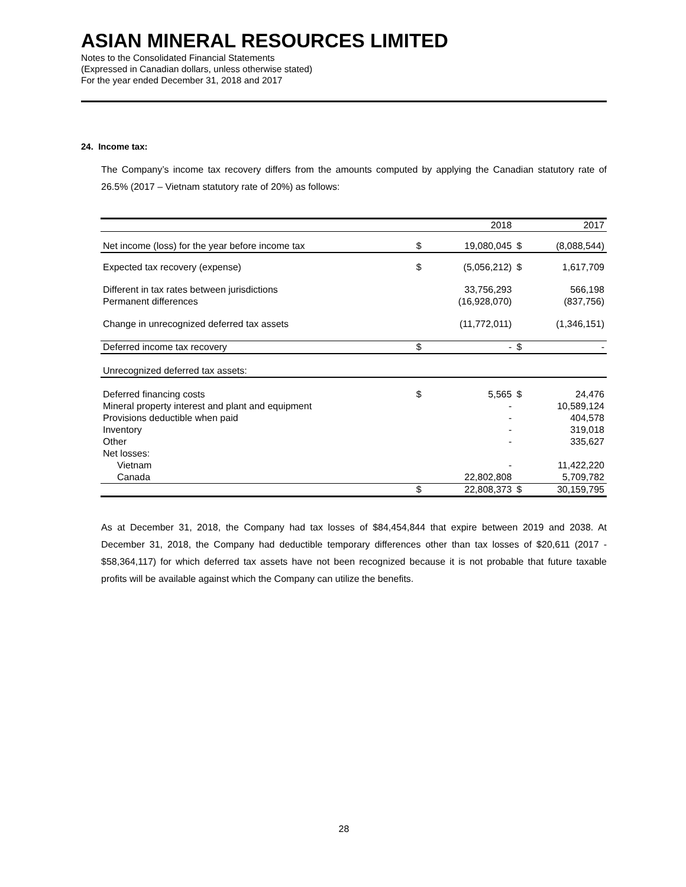ASIAN MINERAL RESOURCES LIMITED
Notes to the Consolidated Financial Statements
(Expressed in Canadian dollars, unless otherwise stated)
For the year ended December 31, 2018 and 2017
24. Income tax:
The Company’s income tax recovery differs from the amounts computed by applying the Canadian statutory rate of 26.5% (2017 – Vietnam statutory rate of 20%) as follows:
| | | 2018 | | 2017 |
| Net income (loss) for the year before income tax | $ | 19,080,045 | $ | (8,088,544) |
| Expected tax recovery (expense) | $ | (5,056,212) | $ | 1,617,709 |
| Different in tax rates between jurisdictions | | 33,756,293 | | 566,198 |
| Permanent differences | | (16,928,070) | | (837,756) |
| Change in unrecognized deferred tax assets | | (11,772,011) | | (1,346,151) |
| Deferred income tax recovery | $ | - | $ | - |
| Unrecognized deferred tax assets: | | | | |
| Deferred financing costs | $ | 5,565 | $ | 24,476 |
| Mineral property interest and plant and equipment | | - | | 10,589,124 |
| Provisions deductible when paid | | - | | 404,578 |
| Inventory | | - | | 319,018 |
| Other | | - | | 335,627 |
| Net losses: | | | | |
| Vietnam | | - | | 11,422,220 |
| Canada | | 22,802,808 | | 5,709,782 |
| | $ | 22,808,373 | $ | 30,159,795 |
As at December 31, 2018, the Company had tax losses of $84,454,844 that expire between 2019 and 2038. At December 31, 2018, the Company had deductible temporary differences other than tax losses of $20,611 (2017 - $58,364,117) for which deferred tax assets have not been recognized because it is not probable that future taxable profits will be available against which the Company can utilize the benefits.
28